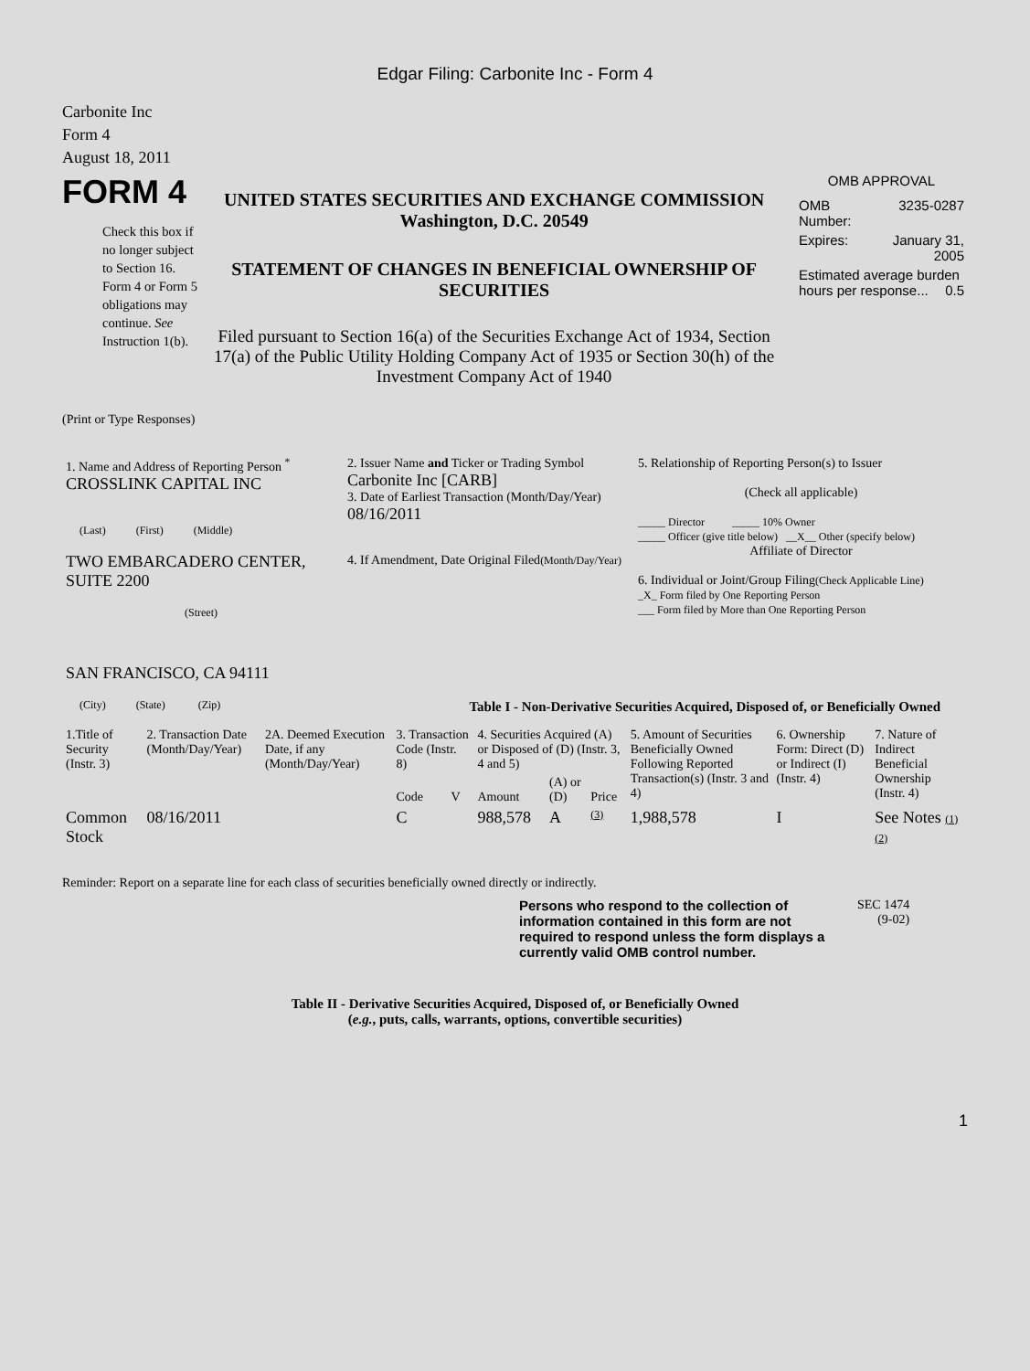Edgar Filing: Carbonite Inc - Form 4
Carbonite Inc
Form 4
August 18, 2011
FORM 4
Check this box if no longer subject to Section 16. Form 4 or Form 5 obligations may continue. See Instruction 1(b).
UNITED STATES SECURITIES AND EXCHANGE COMMISSION
Washington, D.C. 20549
STATEMENT OF CHANGES IN BENEFICIAL OWNERSHIP OF SECURITIES
Filed pursuant to Section 16(a) of the Securities Exchange Act of 1934, Section 17(a) of the Public Utility Holding Company Act of 1935 or Section 30(h) of the Investment Company Act of 1940
OMB APPROVAL
| OMB Number: | 3235-0287 |
| Expires: | January 31, 2005 |
| Estimated average burden hours per response... 0.5 | |
(Print or Type Responses)
| 1. Name and Address of Reporting Person <sup>*</sup> CROSSLINK CAPITAL INC (Last) (First) (Middle) TWO EMBARCADERO CENTER, SUITE 2200 (Street) SAN FRANCISCO, CA 94111 (City) (State) (Zip) | 2. Issuer Name and Ticker or Trading Symbol Carbonite Inc [CARB] 3. Date of Earliest Transaction (Month/Day/Year) 08/16/2011 4. If Amendment, Date Original Filed (Month/Day/Year) | 5. Relationship of Reporting Person(s) to Issuer (Check all applicable) _____ Director _____ 10% Owner _____ Officer (give title below) __X__ Other (specify below) Affiliate of Director 6. Individual or Joint/Group Filing (Check Applicable Line) _X_ Form filed by One Reporting Person ___ Form filed by More than One Reporting Person |
Table I - Non-Derivative Securities Acquired, Disposed of, or Beneficially Owned
| 1.Title of Security (Instr. 3) | 2. Transaction Date (Month/Day/Year) | 2A. Deemed Execution Date, if any (Month/Day/Year) | 3. Transaction Code (Instr. 8) | | 4. Securities Acquired (A) or Disposed of (D) (Instr. 3, 4 and 5) | | | 5. Amount of Securities Beneficially Owned Following Reported Transaction(s) (Instr. 3 and 4) | 6. Ownership Form: Direct (D) or Indirect (I) (Instr. 4) | 7. Nature of Indirect Beneficial Ownership (Instr. 4) |
| --- | --- | --- | --- | --- | --- | --- | --- | --- | --- | --- |
| | | | Code | V | Amount | (A) or (D) | Price | | | |
| Common Stock | 08/16/2011 | | C | | 988,578 | A | (3) | 1,988,578 | I | See Notes (1) (2) |
Reminder: Report on a separate line for each class of securities beneficially owned directly or indirectly.
Persons who respond to the collection of information contained in this form are not required to respond unless the form displays a currently valid OMB control number.
SEC 1474
(9-02)
Table II - Derivative Securities Acquired, Disposed of, or Beneficially Owned
(e.g., puts, calls, warrants, options, convertible securities)
1